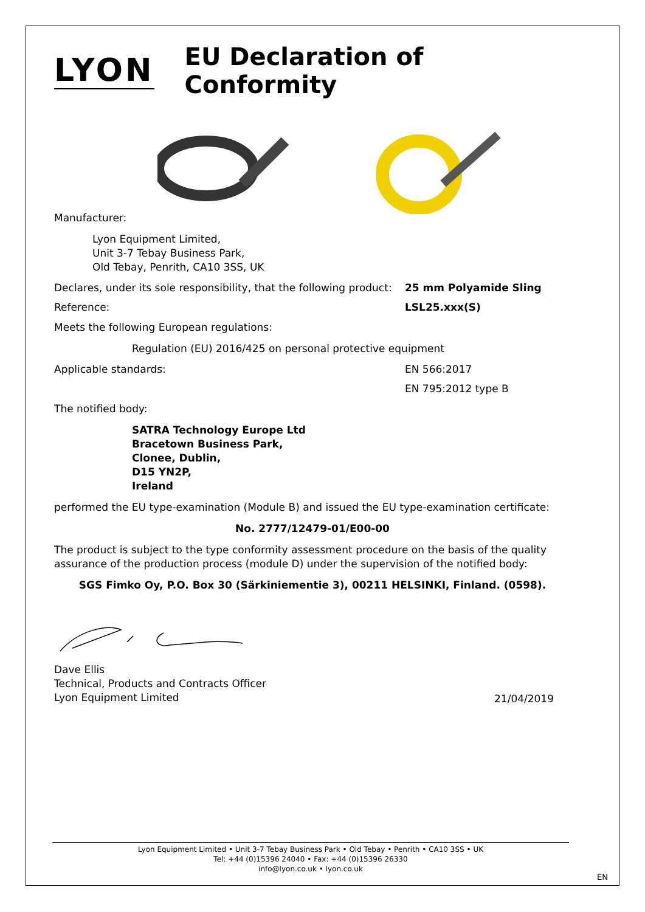LYON
EU Declaration of Conformity
Manufacturer:
Lyon Equipment Limited,
Unit 3-7 Tebay Business Park,
Old Tebay, Penrith, CA10 3SS, UK
Declares, under its sole responsibility, that the following product:
25 mm Polyamide Sling
Reference: LSL25.xxx(S)
Meets the following European regulations:
Regulation (EU) 2016/425 on personal protective equipment
Applicable standards: EN 566:2017
EN 795:2012 type B
The notified body:
SATRA Technology Europe Ltd
Bracetown Business Park,
Clonee, Dublin,
D15 YN2P,
Ireland
performed the EU type-examination (Module B) and issued the EU type-examination certificate:
No. 2777/12479-01/E00-00
The product is subject to the type conformity assessment procedure on the basis of the quality assurance of the production process (module D) under the supervision of the notified body:
SGS Fimko Oy, P.O. Box 30 (Särkiniementie 3), 00211 HELSINKI, Finland. (0598).
Dave Ellis
Technical, Products and Contracts Officer
Lyon Equipment Limited
21/04/2019
Lyon Equipment Limited • Unit 3-7 Tebay Business Park • Old Tebay • Penrith • CA10 3SS • UK
Tel: +44 (0)15396 24040 • Fax: +44 (0)15396 26330
info@lyon.co.uk • lyon.co.uk
EN